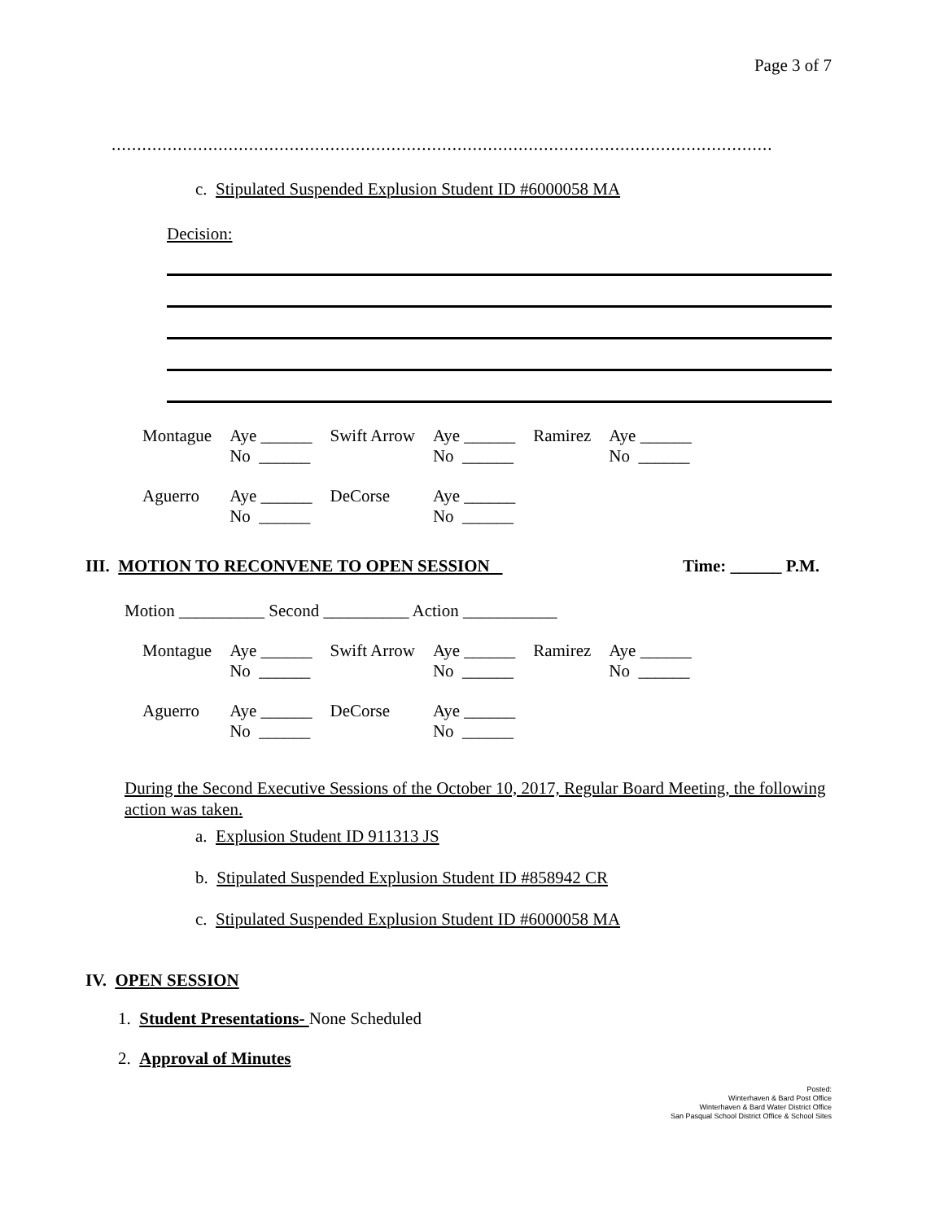Page 3 of 7
..................................................................................................................................
c. Stipulated Suspended Explusion Student ID #6000058 MA
Decision:
| Montague | Aye ______ No ______ | Swift Arrow | Aye ______ No ______ | Ramirez | Aye ______ No ______ |
| Aguerro | Aye ______ No ______ | DeCorse | Aye ______ No ______ | | |
III. MOTION TO RECONVENE TO OPEN SESSION Time: ______ P.M.
Motion __________ Second __________ Action ___________
| Montague | Aye ______ No ______ | Swift Arrow | Aye ______ No ______ | Ramirez | Aye ______ No ______ |
| Aguerro | Aye ______ No ______ | DeCorse | Aye ______ No ______ | | |
During the Second Executive Sessions of the October 10, 2017, Regular Board Meeting, the following action was taken.
a. Explusion Student ID 911313 JS
b. Stipulated Suspended Explusion Student ID #858942 CR
c. Stipulated Suspended Explusion Student ID #6000058 MA
IV. OPEN SESSION
1. Student Presentations- None Scheduled
2. Approval of Minutes
Posted:
Winterhaven & Bard Post Office
Winterhaven & Bard Water District Office
San Pasqual School District Office & School Sites